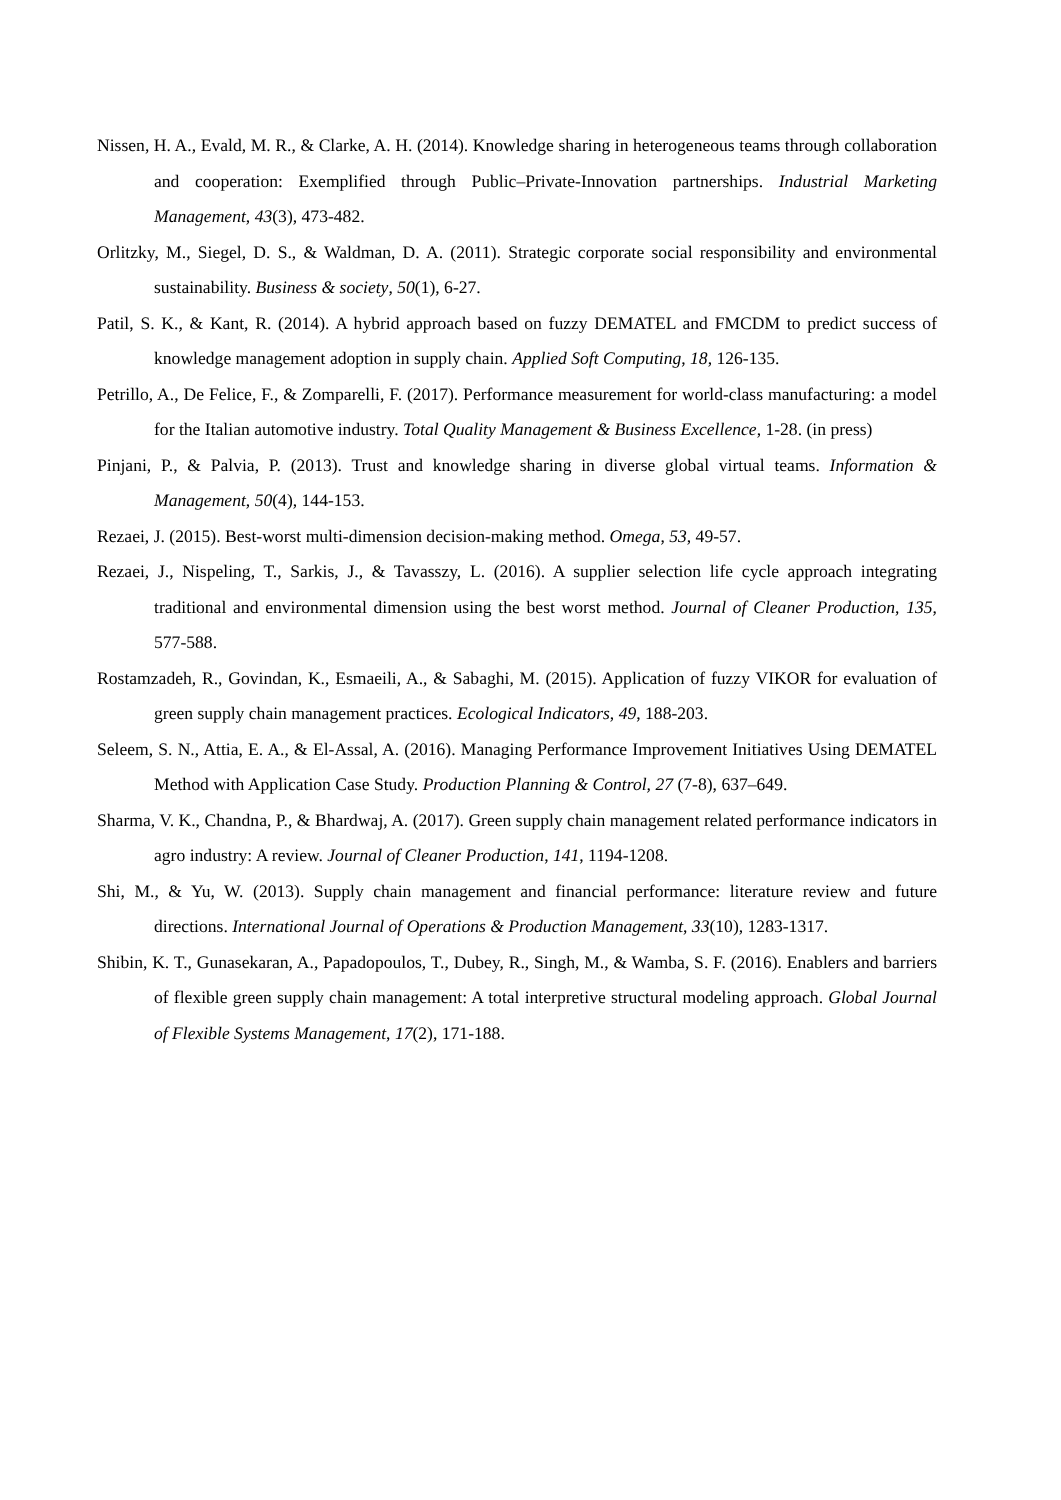Nissen, H. A., Evald, M. R., & Clarke, A. H. (2014). Knowledge sharing in heterogeneous teams through collaboration and cooperation: Exemplified through Public–Private-Innovation partnerships. Industrial Marketing Management, 43(3), 473-482.
Orlitzky, M., Siegel, D. S., & Waldman, D. A. (2011). Strategic corporate social responsibility and environmental sustainability. Business & society, 50(1), 6-27.
Patil, S. K., & Kant, R. (2014). A hybrid approach based on fuzzy DEMATEL and FMCDM to predict success of knowledge management adoption in supply chain. Applied Soft Computing, 18, 126-135.
Petrillo, A., De Felice, F., & Zomparelli, F. (2017). Performance measurement for world-class manufacturing: a model for the Italian automotive industry. Total Quality Management & Business Excellence, 1-28. (in press)
Pinjani, P., & Palvia, P. (2013). Trust and knowledge sharing in diverse global virtual teams. Information & Management, 50(4), 144-153.
Rezaei, J. (2015). Best-worst multi-dimension decision-making method. Omega, 53, 49-57.
Rezaei, J., Nispeling, T., Sarkis, J., & Tavasszy, L. (2016). A supplier selection life cycle approach integrating traditional and environmental dimension using the best worst method. Journal of Cleaner Production, 135, 577-588.
Rostamzadeh, R., Govindan, K., Esmaeili, A., & Sabaghi, M. (2015). Application of fuzzy VIKOR for evaluation of green supply chain management practices. Ecological Indicators, 49, 188-203.
Seleem, S. N., Attia, E. A., & El-Assal, A. (2016). Managing Performance Improvement Initiatives Using DEMATEL Method with Application Case Study. Production Planning & Control, 27 (7-8), 637–649.
Sharma, V. K., Chandna, P., & Bhardwaj, A. (2017). Green supply chain management related performance indicators in agro industry: A review. Journal of Cleaner Production, 141, 1194-1208.
Shi, M., & Yu, W. (2013). Supply chain management and financial performance: literature review and future directions. International Journal of Operations & Production Management, 33(10), 1283-1317.
Shibin, K. T., Gunasekaran, A., Papadopoulos, T., Dubey, R., Singh, M., & Wamba, S. F. (2016). Enablers and barriers of flexible green supply chain management: A total interpretive structural modeling approach. Global Journal of Flexible Systems Management, 17(2), 171-188.